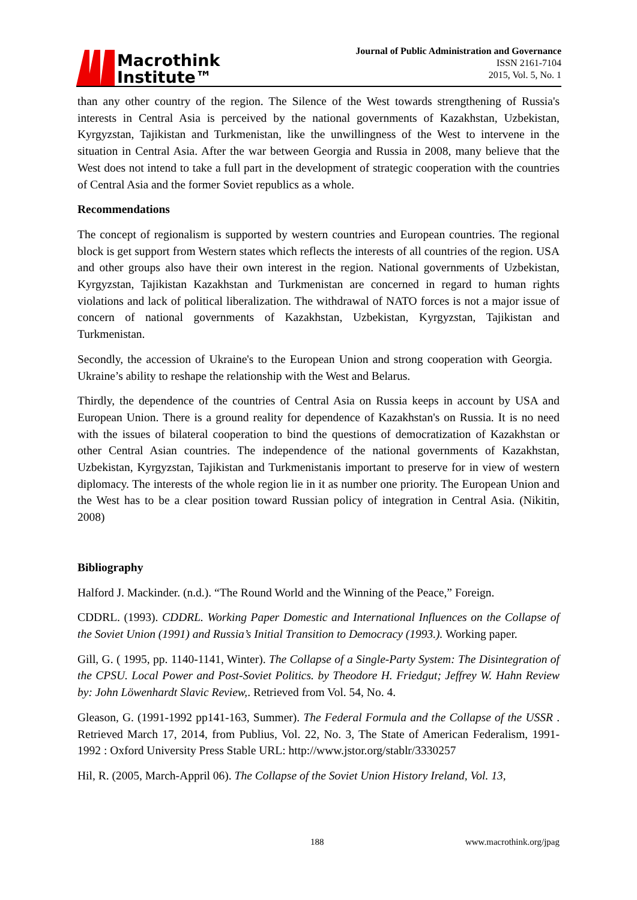Macrothink
Institute™
Journal of Public Administration and Governance
ISSN 2161-7104
2015, Vol. 5, No. 1
than any other country of the region. The Silence of the West towards strengthening of Russia's interests in Central Asia is perceived by the national governments of Kazakhstan, Uzbekistan, Kyrgyzstan, Tajikistan and Turkmenistan, like the unwillingness of the West to intervene in the situation in Central Asia. After the war between Georgia and Russia in 2008, many believe that the West does not intend to take a full part in the development of strategic cooperation with the countries of Central Asia and the former Soviet republics as a whole.
Recommendations
The concept of regionalism is supported by western countries and European countries. The regional block is get support from Western states which reflects the interests of all countries of the region. USA and other groups also have their own interest in the region. National governments of Uzbekistan, Kyrgyzstan, Tajikistan Kazakhstan and Turkmenistan are concerned in regard to human rights violations and lack of political liberalization. The withdrawal of NATO forces is not a major issue of concern of national governments of Kazakhstan, Uzbekistan, Kyrgyzstan, Tajikistan and Turkmenistan.
Secondly, the accession of Ukraine's to the European Union and strong cooperation with Georgia. Ukraine’s ability to reshape the relationship with the West and Belarus.
Thirdly, the dependence of the countries of Central Asia on Russia keeps in account by USA and European Union. There is a ground reality for dependence of Kazakhstan's on Russia. It is no need with the issues of bilateral cooperation to bind the questions of democratization of Kazakhstan or other Central Asian countries. The independence of the national governments of Kazakhstan, Uzbekistan, Kyrgyzstan, Tajikistan and Turkmenistanis important to preserve for in view of western diplomacy. The interests of the whole region lie in it as number one priority. The European Union and the West has to be a clear position toward Russian policy of integration in Central Asia. (Nikitin, 2008)
Bibliography
Halford J. Mackinder. (n.d.). “The Round World and the Winning of the Peace,” Foreign.
CDDRL. (1993). CDDRL. Working Paper Domestic and International Influences on the Collapse of the Soviet Union (1991) and Russia’s Initial Transition to Democracy (1993.). Working paper.
Gill, G. ( 1995, pp. 1140-1141, Winter). The Collapse of a Single-Party System: The Disintegration of the CPSU. Local Power and Post-Soviet Politics. by Theodore H. Friedgut; Jeffrey W. Hahn Review by: John Löwenhardt Slavic Review,. Retrieved from Vol. 54, No. 4.
Gleason, G. (1991-1992 pp141-163, Summer). The Federal Formula and the Collapse of the USSR . Retrieved March 17, 2014, from Publius, Vol. 22, No. 3, The State of American Federalism, 1991-1992 : Oxford University Press Stable URL: http://www.jstor.org/stablr/3330257
Hil, R. (2005, March-Appril 06). The Collapse of the Soviet Union History Ireland, Vol. 13,
188 www.macrothink.org/jpag